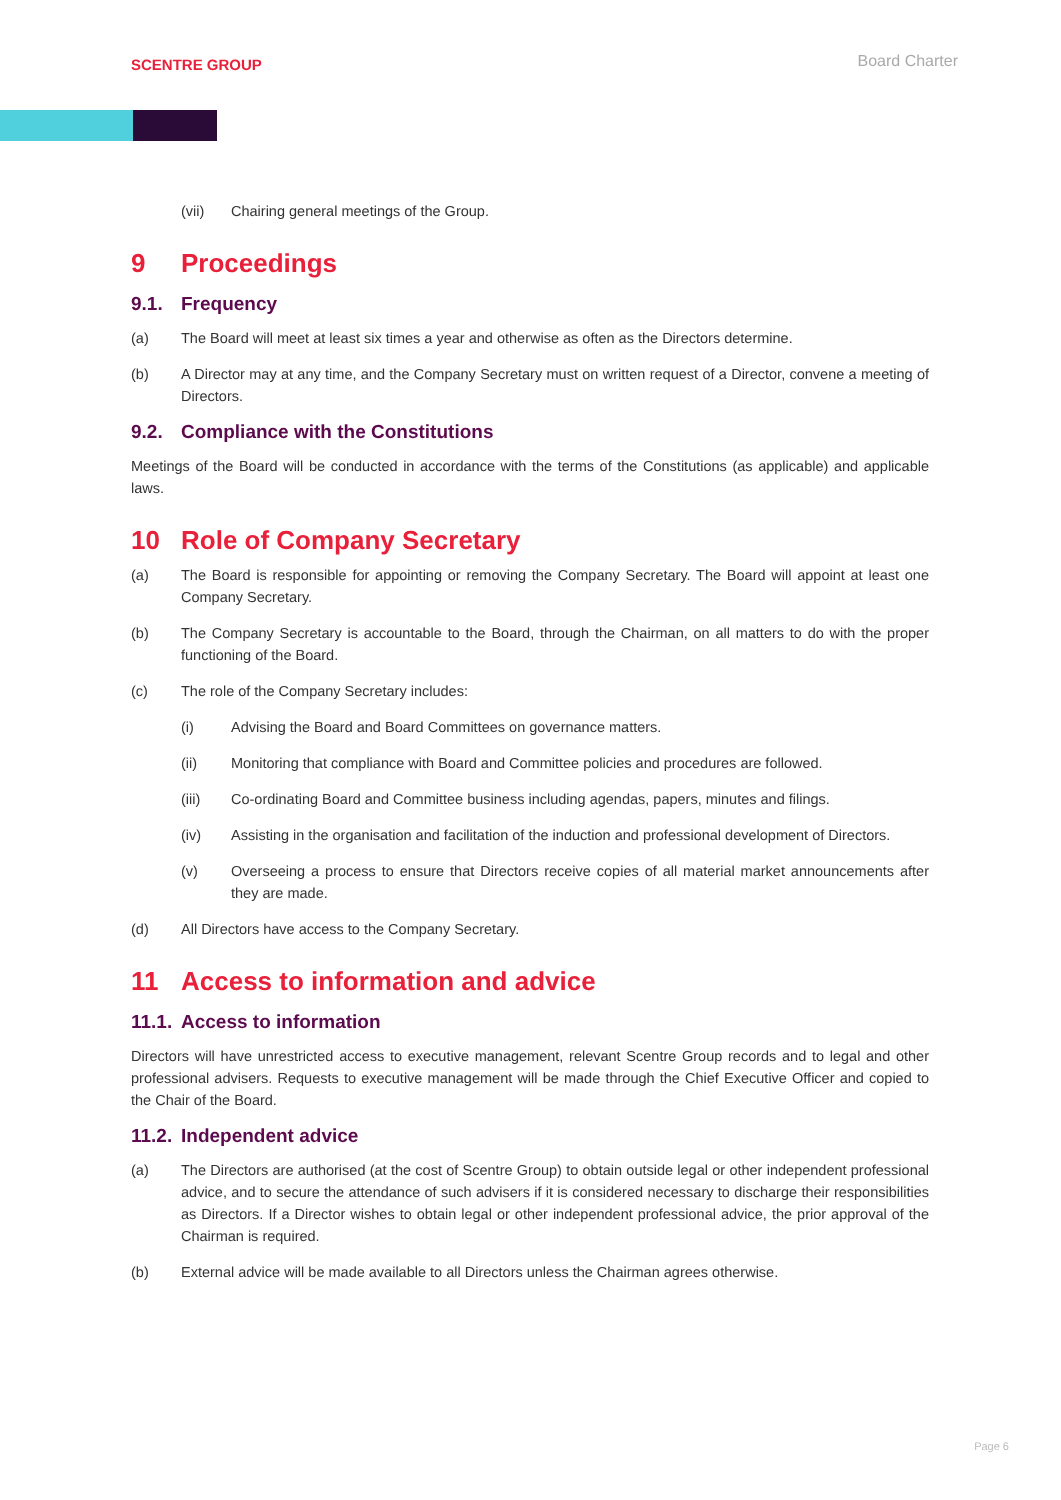SCENTRE GROUP
Board Charter
(vii) Chairing general meetings of the Group.
9 Proceedings
9.1. Frequency
(a) The Board will meet at least six times a year and otherwise as often as the Directors determine.
(b) A Director may at any time, and the Company Secretary must on written request of a Director, convene a meeting of Directors.
9.2. Compliance with the Constitutions
Meetings of the Board will be conducted in accordance with the terms of the Constitutions (as applicable) and applicable laws.
10 Role of Company Secretary
(a) The Board is responsible for appointing or removing the Company Secretary. The Board will appoint at least one Company Secretary.
(b) The Company Secretary is accountable to the Board, through the Chairman, on all matters to do with the proper functioning of the Board.
(c) The role of the Company Secretary includes:
(i) Advising the Board and Board Committees on governance matters.
(ii) Monitoring that compliance with Board and Committee policies and procedures are followed.
(iii) Co-ordinating Board and Committee business including agendas, papers, minutes and filings.
(iv) Assisting in the organisation and facilitation of the induction and professional development of Directors.
(v) Overseeing a process to ensure that Directors receive copies of all material market announcements after they are made.
(d) All Directors have access to the Company Secretary.
11 Access to information and advice
11.1. Access to information
Directors will have unrestricted access to executive management, relevant Scentre Group records and to legal and other professional advisers. Requests to executive management will be made through the Chief Executive Officer and copied to the Chair of the Board.
11.2. Independent advice
(a) The Directors are authorised (at the cost of Scentre Group) to obtain outside legal or other independent professional advice, and to secure the attendance of such advisers if it is considered necessary to discharge their responsibilities as Directors. If a Director wishes to obtain legal or other independent professional advice, the prior approval of the Chairman is required.
(b) External advice will be made available to all Directors unless the Chairman agrees otherwise.
Page 6